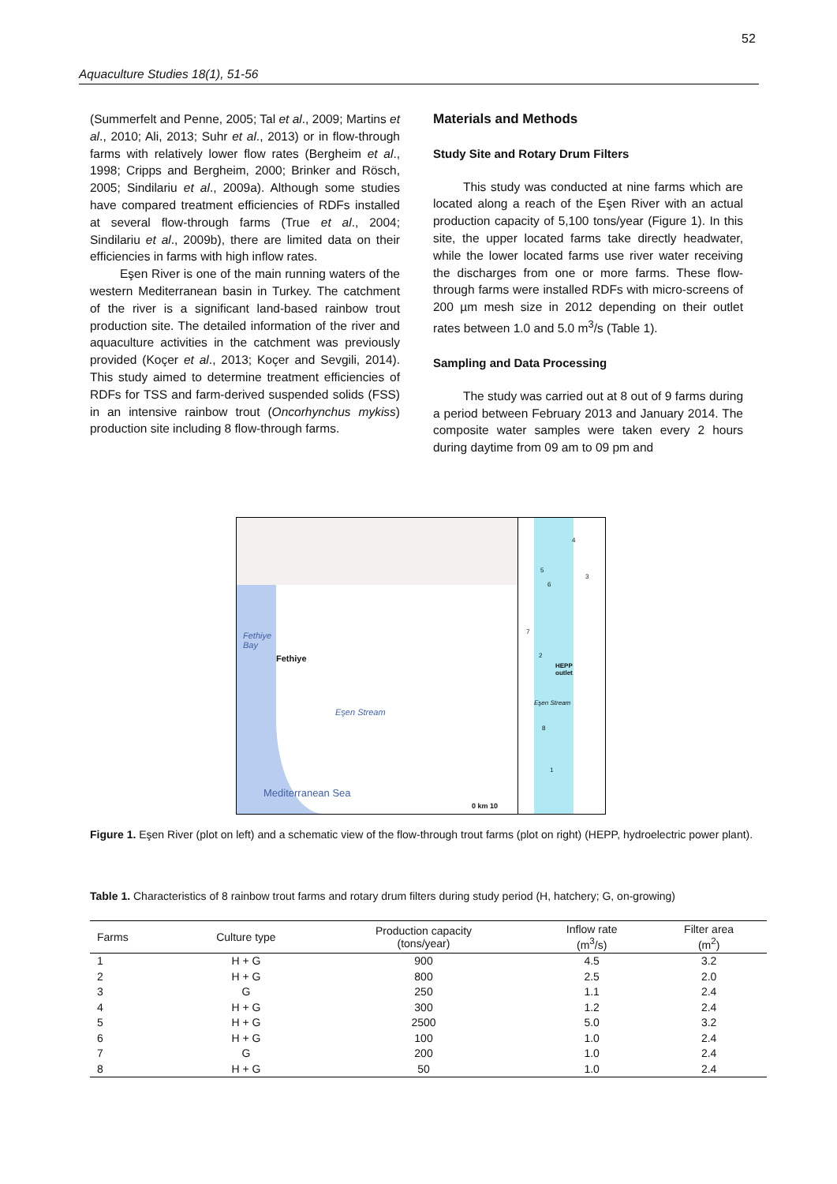52
Aquaculture Studies 18(1), 51-56
(Summerfelt and Penne, 2005; Tal et al., 2009; Martins et al., 2010; Ali, 2013; Suhr et al., 2013) or in flow-through farms with relatively lower flow rates (Bergheim et al., 1998; Cripps and Bergheim, 2000; Brinker and Rösch, 2005; Sindilariu et al., 2009a). Although some studies have compared treatment efficiencies of RDFs installed at several flow-through farms (True et al., 2004; Sindilariu et al., 2009b), there are limited data on their efficiencies in farms with high inflow rates.
Eşen River is one of the main running waters of the western Mediterranean basin in Turkey. The catchment of the river is a significant land-based rainbow trout production site. The detailed information of the river and aquaculture activities in the catchment was previously provided (Koçer et al., 2013; Koçer and Sevgili, 2014). This study aimed to determine treatment efficiencies of RDFs for TSS and farm-derived suspended solids (FSS) in an intensive rainbow trout (Oncorhynchus mykiss) production site including 8 flow-through farms.
Materials and Methods
Study Site and Rotary Drum Filters
This study was conducted at nine farms which are located along a reach of the Eşen River with an actual production capacity of 5,100 tons/year (Figure 1). In this site, the upper located farms take directly headwater, while the lower located farms use river water receiving the discharges from one or more farms. These flow-through farms were installed RDFs with micro-screens of 200 µm mesh size in 2012 depending on their outlet rates between 1.0 and 5.0 m<sup>3</sup>/s (Table 1).
Sampling and Data Processing
The study was carried out at 8 out of 9 farms during a period between February 2013 and January 2014. The composite water samples were taken every 2 hours during daytime from 09 am to 09 pm and
Fethiye
Bay
Fethiye
Eşen Stream
Mediterranean Sea
0 km 10
4
5
3
6
7
2
HEPP
outlet
Eşen Stream
8
1
Figure 1. Eşen River (plot on left) and a schematic view of the flow-through trout farms (plot on right) (HEPP, hydroelectric power plant).
Table 1. Characteristics of 8 rainbow trout farms and rotary drum filters during study period (H, hatchery; G, on-growing)
| Farms | Culture type | Production capacity (tons/year) | Inflow rate (m<sup>3</sup>/s) | Filter area (m<sup>2</sup>) |
| --- | --- | --- | --- | --- |
| 1 | H + G | 900 | 4.5 | 3.2 |
| 2 | H + G | 800 | 2.5 | 2.0 |
| 3 | G | 250 | 1.1 | 2.4 |
| 4 | H + G | 300 | 1.2 | 2.4 |
| 5 | H + G | 2500 | 5.0 | 3.2 |
| 6 | H + G | 100 | 1.0 | 2.4 |
| 7 | G | 200 | 1.0 | 2.4 |
| 8 | H + G | 50 | 1.0 | 2.4 |